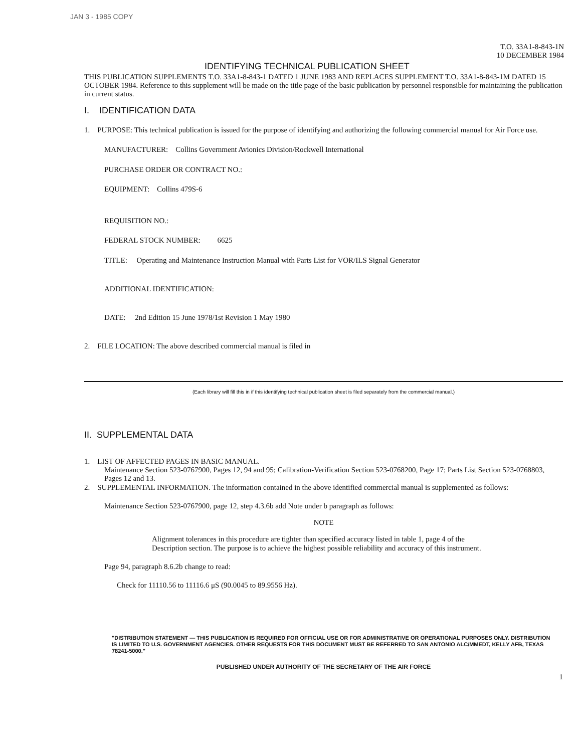JAN 3 - 1985 COPY
T.O. 33A1-8-843-1N
10 DECEMBER 1984
IDENTIFYING TECHNICAL PUBLICATION SHEET
THIS PUBLICATION SUPPLEMENTS T.O. 33A1-8-843-1 DATED 1 JUNE 1983 AND REPLACES SUPPLEMENT T.O. 33A1-8-843-1M DATED 15 OCTOBER 1984. Reference to this supplement will be made on the title page of the basic publication by personnel responsible for maintaining the publication in current status.
I. IDENTIFICATION DATA
1. PURPOSE: This technical publication is issued for the purpose of identifying and authorizing the following commercial manual for Air Force use.
MANUFACTURER: Collins Government Avionics Division/Rockwell International
PURCHASE ORDER OR CONTRACT NO.:
EQUIPMENT: Collins 479S-6
REQUISITION NO.:
FEDERAL STOCK NUMBER: 6625
TITLE: Operating and Maintenance Instruction Manual with Parts List for VOR/ILS Signal Generator
ADDITIONAL IDENTIFICATION:
DATE: 2nd Edition 15 June 1978/1st Revision 1 May 1980
2. FILE LOCATION: The above described commercial manual is filed in
(Each library will fill this in if this identifying technical publication sheet is filed separately from the commercial manual.)
II. SUPPLEMENTAL DATA
1. LIST OF AFFECTED PAGES IN BASIC MANUAL.
Maintenance Section 523-0767900, Pages 12, 94 and 95; Calibration-Verification Section 523-0768200, Page 17; Parts List Section 523-0768803, Pages 12 and 13.
2. SUPPLEMENTAL INFORMATION. The information contained in the above identified commercial manual is supplemented as follows:
Maintenance Section 523-0767900, page 12, step 4.3.6b add Note under b paragraph as follows:
NOTE
Alignment tolerances in this procedure are tighter than specified accuracy listed in table 1, page 4 of the Description section. The purpose is to achieve the highest possible reliability and accuracy of this instrument.
Page 94, paragraph 8.6.2b change to read:
Check for 11110.56 to 11116.6 μS (90.0045 to 89.9556 Hz).
"DISTRIBUTION STATEMENT — THIS PUBLICATION IS REQUIRED FOR OFFICIAL USE OR FOR ADMINISTRATIVE OR OPERATIONAL PURPOSES ONLY. DISTRIBUTION IS LIMITED TO U.S. GOVERNMENT AGENCIES. OTHER REQUESTS FOR THIS DOCUMENT MUST BE REFERRED TO SAN ANTONIO ALC/MMEDT, KELLY AFB, TEXAS 78241-5000."
PUBLISHED UNDER AUTHORITY OF THE SECRETARY OF THE AIR FORCE
1